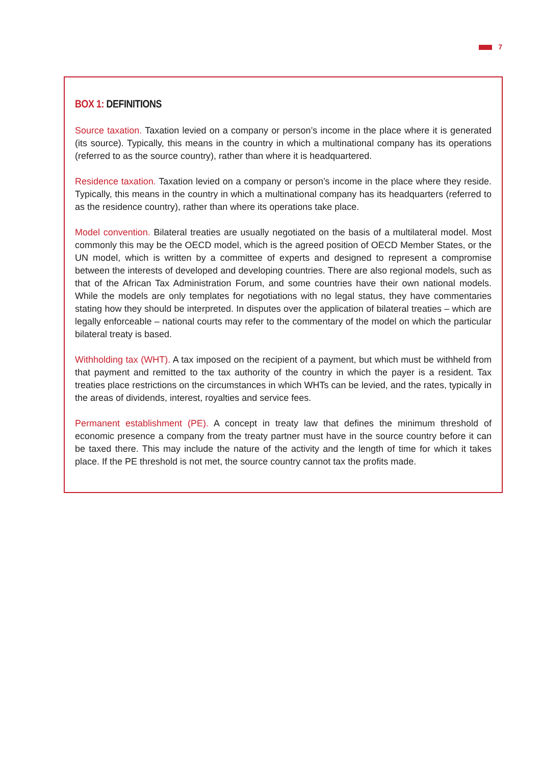7
BOX 1: DEFINITIONS
Source taxation. Taxation levied on a company or person’s income in the place where it is generated (its source). Typically, this means in the country in which a multinational company has its operations (referred to as the source country), rather than where it is headquartered.
Residence taxation. Taxation levied on a company or person’s income in the place where they reside. Typically, this means in the country in which a multinational company has its headquarters (referred to as the residence country), rather than where its operations take place.
Model convention. Bilateral treaties are usually negotiated on the basis of a multilateral model. Most commonly this may be the OECD model, which is the agreed position of OECD Member States, or the UN model, which is written by a committee of experts and designed to represent a compromise between the interests of developed and developing countries. There are also regional models, such as that of the African Tax Administration Forum, and some countries have their own national models. While the models are only templates for negotiations with no legal status, they have commentaries stating how they should be interpreted. In disputes over the application of bilateral treaties – which are legally enforceable – national courts may refer to the commentary of the model on which the particular bilateral treaty is based.
Withholding tax (WHT). A tax imposed on the recipient of a payment, but which must be withheld from that payment and remitted to the tax authority of the country in which the payer is a resident. Tax treaties place restrictions on the circumstances in which WHTs can be levied, and the rates, typically in the areas of dividends, interest, royalties and service fees.
Permanent establishment (PE). A concept in treaty law that defines the minimum threshold of economic presence a company from the treaty partner must have in the source country before it can be taxed there. This may include the nature of the activity and the length of time for which it takes place. If the PE threshold is not met, the source country cannot tax the profits made.